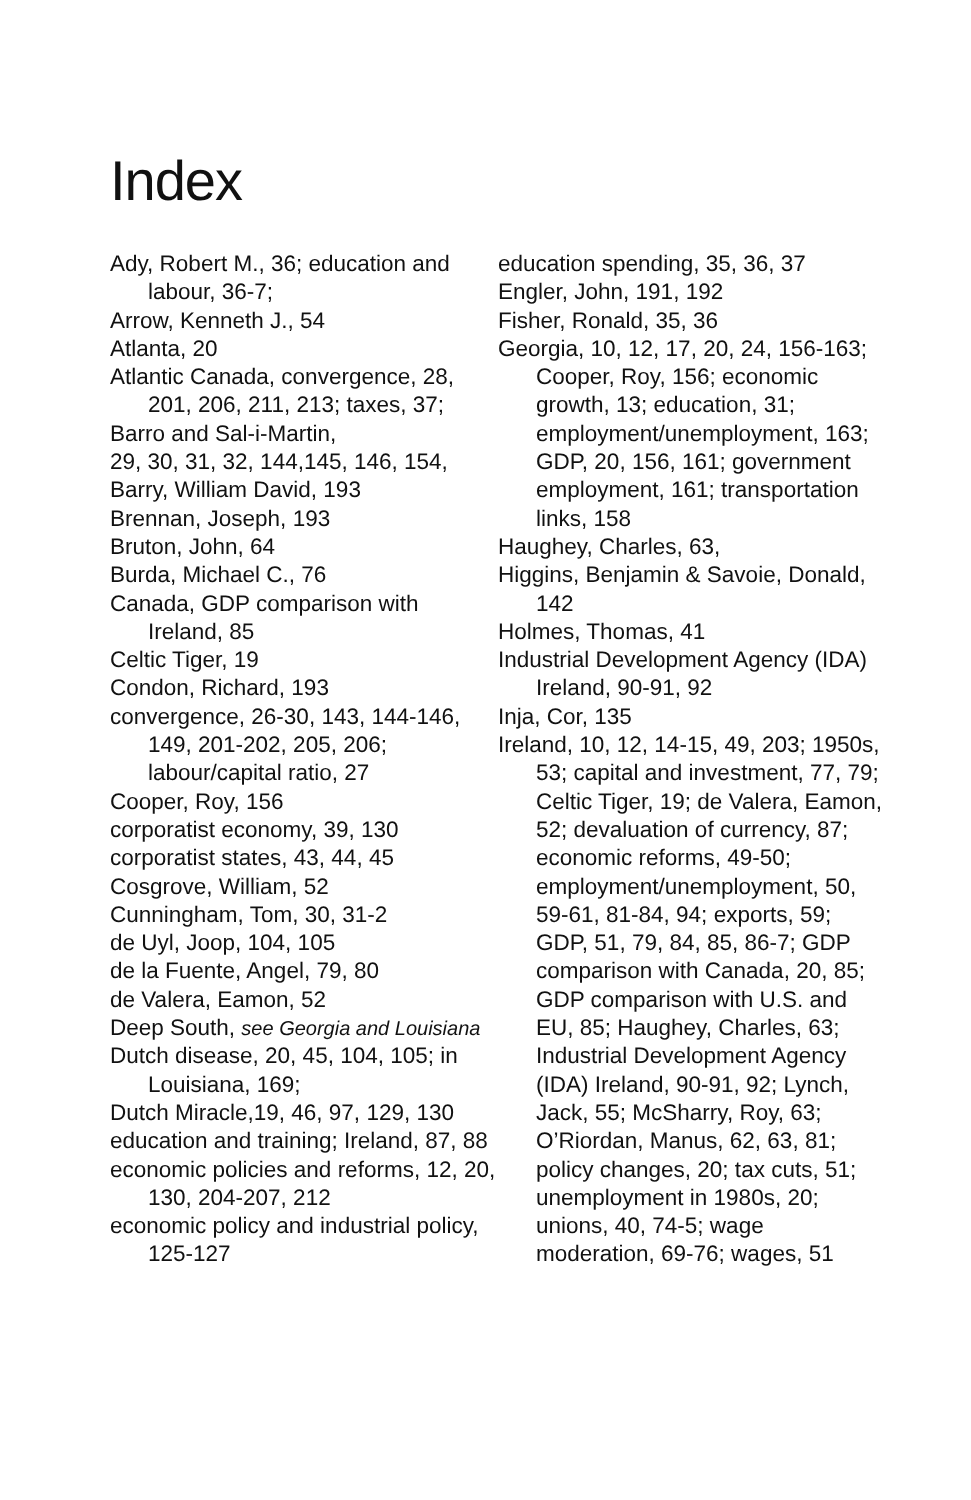Index
Ady, Robert M., 36; education and labour, 36-7;
Arrow, Kenneth J., 54
Atlanta, 20
Atlantic Canada, convergence, 28, 201, 206, 211, 213; taxes, 37;
Barro and Sal-i-Martin,
29, 30, 31, 32, 144,145, 146, 154,
Barry, William David, 193
Brennan, Joseph, 193
Bruton, John, 64
Burda, Michael C., 76
Canada, GDP comparison with Ireland, 85
Celtic Tiger, 19
Condon, Richard, 193
convergence, 26-30, 143, 144-146, 149, 201-202, 205, 206; labour/capital ratio, 27
Cooper, Roy, 156
corporatist economy, 39, 130
corporatist states, 43, 44, 45
Cosgrove, William, 52
Cunningham, Tom, 30, 31-2
de Uyl, Joop, 104, 105
de la Fuente, Angel, 79, 80
de Valera, Eamon, 52
Deep South, see Georgia and Louisiana
Dutch disease, 20, 45, 104, 105; in Louisiana, 169;
Dutch Miracle,19, 46, 97, 129, 130
education and training; Ireland, 87, 88
economic policies and reforms, 12, 20, 130, 204-207, 212
economic policy and industrial policy, 125-127
education spending, 35, 36, 37
Engler, John, 191, 192
Fisher, Ronald, 35, 36
Georgia, 10, 12, 17, 20, 24, 156-163; Cooper, Roy, 156; economic growth, 13; education, 31; employment/unemployment, 163; GDP, 20, 156, 161; government employment, 161; transportation links, 158
Haughey, Charles, 63,
Higgins, Benjamin & Savoie, Donald, 142
Holmes, Thomas, 41
Industrial Development Agency (IDA) Ireland, 90-91, 92
Inja, Cor, 135
Ireland, 10, 12, 14-15, 49, 203; 1950s, 53; capital and investment, 77, 79; Celtic Tiger, 19; de Valera, Eamon, 52; devaluation of currency, 87; economic reforms, 49-50; employment/unemployment, 50, 59-61, 81-84, 94; exports, 59; GDP, 51, 79, 84, 85, 86-7; GDP comparison with Canada, 20, 85; GDP comparison with U.S. and EU, 85; Haughey, Charles, 63; Industrial Development Agency (IDA) Ireland, 90-91, 92; Lynch, Jack, 55; McSharry, Roy, 63; O’Riordan, Manus, 62, 63, 81; policy changes, 20; tax cuts, 51; unemployment in 1980s, 20; unions, 40, 74-5; wage moderation, 69-76; wages, 51